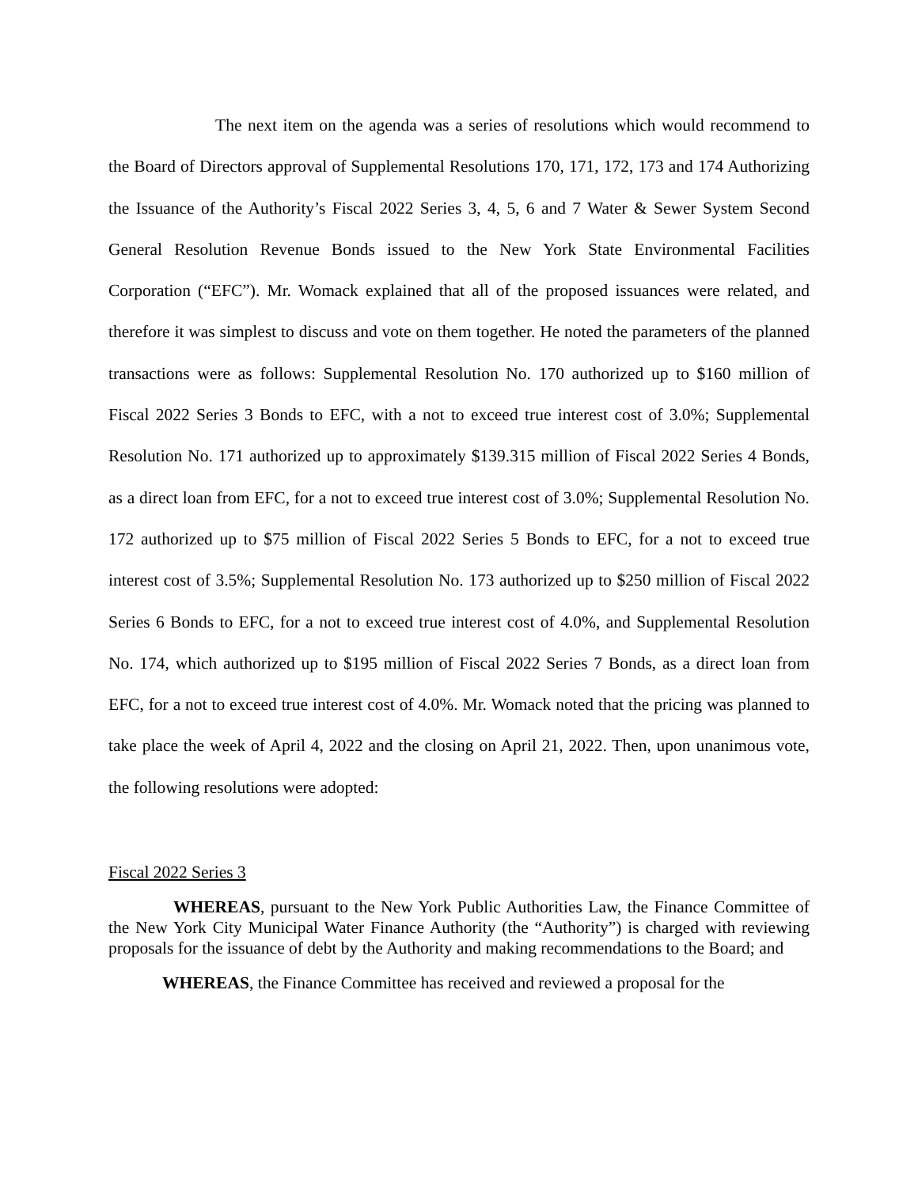The next item on the agenda was a series of resolutions which would recommend to the Board of Directors approval of Supplemental Resolutions 170, 171, 172, 173 and 174 Authorizing the Issuance of the Authority’s Fiscal 2022 Series 3, 4, 5, 6 and 7 Water & Sewer System Second General Resolution Revenue Bonds issued to the New York State Environmental Facilities Corporation (“EFC”). Mr. Womack explained that all of the proposed issuances were related, and therefore it was simplest to discuss and vote on them together. He noted the parameters of the planned transactions were as follows: Supplemental Resolution No. 170 authorized up to $160 million of Fiscal 2022 Series 3 Bonds to EFC, with a not to exceed true interest cost of 3.0%; Supplemental Resolution No. 171 authorized up to approximately $139.315 million of Fiscal 2022 Series 4 Bonds, as a direct loan from EFC, for a not to exceed true interest cost of 3.0%; Supplemental Resolution No. 172 authorized up to $75 million of Fiscal 2022 Series 5 Bonds to EFC, for a not to exceed true interest cost of 3.5%; Supplemental Resolution No. 173 authorized up to $250 million of Fiscal 2022 Series 6 Bonds to EFC, for a not to exceed true interest cost of 4.0%, and Supplemental Resolution No. 174, which authorized up to $195 million of Fiscal 2022 Series 7 Bonds, as a direct loan from EFC, for a not to exceed true interest cost of 4.0%. Mr. Womack noted that the pricing was planned to take place the week of April 4, 2022 and the closing on April 21, 2022. Then, upon unanimous vote, the following resolutions were adopted:
Fiscal 2022 Series 3
WHEREAS, pursuant to the New York Public Authorities Law, the Finance Committee of the New York City Municipal Water Finance Authority (the “Authority”) is charged with reviewing proposals for the issuance of debt by the Authority and making recommendations to the Board; and
WHEREAS, the Finance Committee has received and reviewed a proposal for the